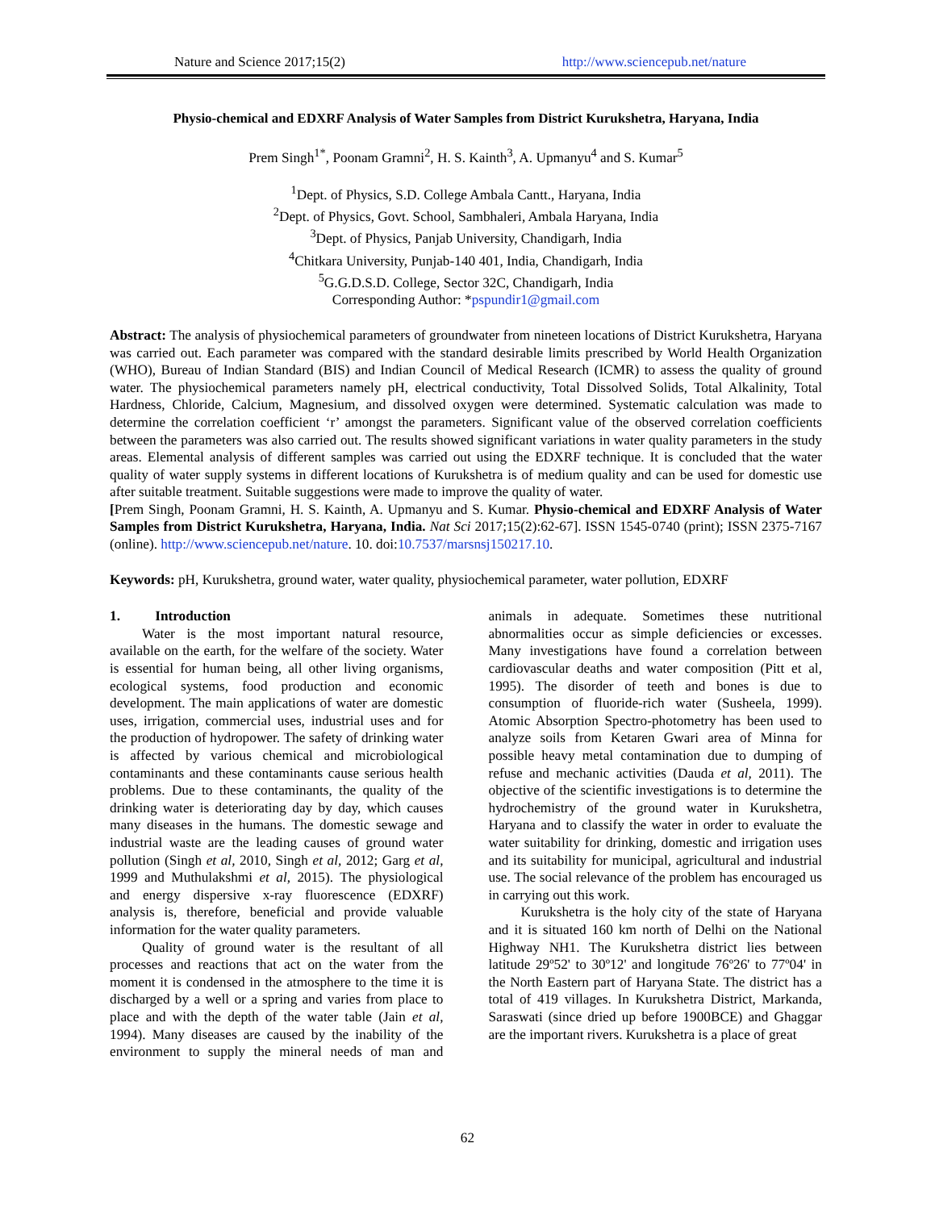Nature and Science 2017;15(2) http://www.sciencepub.net/nature
Physio-chemical and EDXRF Analysis of Water Samples from District Kurukshetra, Haryana, India
Prem Singh<sup>1*</sup>, Poonam Gramni<sup>2</sup>, H. S. Kainth<sup>3</sup>, A. Upmanyu<sup>4</sup> and S. Kumar<sup>5</sup>
<sup>1</sup> Dept. of Physics, S.D. College Ambala Cantt., Haryana, India
<sup>2</sup> Dept. of Physics, Govt. School, Sambhaleri, Ambala Haryana, India
<sup>3</sup> Dept. of Physics, Panjab University, Chandigarh, India
<sup>4</sup> Chitkara University, Punjab-140 401, India, Chandigarh, India
<sup>5</sup> G.G.D.S.D. College, Sector 32C, Chandigarh, India
Corresponding Author: *pspundir1@gmail.com
Abstract: The analysis of physiochemical parameters of groundwater from nineteen locations of District Kurukshetra, Haryana was carried out. Each parameter was compared with the standard desirable limits prescribed by World Health Organization (WHO), Bureau of Indian Standard (BIS) and Indian Council of Medical Research (ICMR) to assess the quality of ground water. The physiochemical parameters namely pH, electrical conductivity, Total Dissolved Solids, Total Alkalinity, Total Hardness, Chloride, Calcium, Magnesium, and dissolved oxygen were determined. Systematic calculation was made to determine the correlation coefficient ‘r’ amongst the parameters. Significant value of the observed correlation coefficients between the parameters was also carried out. The results showed significant variations in water quality parameters in the study areas. Elemental analysis of different samples was carried out using the EDXRF technique. It is concluded that the water quality of water supply systems in different locations of Kurukshetra is of medium quality and can be used for domestic use after suitable treatment. Suitable suggestions were made to improve the quality of water.
[Prem Singh, Poonam Gramni, H. S. Kainth, A. Upmanyu and S. Kumar. Physio-chemical and EDXRF Analysis of Water Samples from District Kurukshetra, Haryana, India. Nat Sci 2017;15(2):62-67]. ISSN 1545-0740 (print); ISSN 2375-7167 (online). http://www.sciencepub.net/nature. 10. doi:10.7537/marsnsj150217.10.
Keywords: pH, Kurukshetra, ground water, water quality, physiochemical parameter, water pollution, EDXRF
1. Introduction
Water is the most important natural resource, available on the earth, for the welfare of the society. Water is essential for human being, all other living organisms, ecological systems, food production and economic development. The main applications of water are domestic uses, irrigation, commercial uses, industrial uses and for the production of hydropower. The safety of drinking water is affected by various chemical and microbiological contaminants and these contaminants cause serious health problems. Due to these contaminants, the quality of the drinking water is deteriorating day by day, which causes many diseases in the humans. The domestic sewage and industrial waste are the leading causes of ground water pollution (Singh et al, 2010, Singh et al, 2012; Garg et al, 1999 and Muthulakshmi et al, 2015). The physiological and energy dispersive x-ray fluorescence (EDXRF) analysis is, therefore, beneficial and provide valuable information for the water quality parameters.
Quality of ground water is the resultant of all processes and reactions that act on the water from the moment it is condensed in the atmosphere to the time it is discharged by a well or a spring and varies from place to place and with the depth of the water table (Jain et al, 1994). Many diseases are caused by the inability of the environment to supply the mineral needs of man and animals in adequate. Sometimes these nutritional abnormalities occur as simple deficiencies or excesses. Many investigations have found a correlation between cardiovascular deaths and water composition (Pitt et al, 1995). The disorder of teeth and bones is due to consumption of fluoride-rich water (Susheela, 1999). Atomic Absorption Spectro-photometry has been used to analyze soils from Ketaren Gwari area of Minna for possible heavy metal contamination due to dumping of refuse and mechanic activities (Dauda et al, 2011). The objective of the scientific investigations is to determine the hydrochemistry of the ground water in Kurukshetra, Haryana and to classify the water in order to evaluate the water suitability for drinking, domestic and irrigation uses and its suitability for municipal, agricultural and industrial use. The social relevance of the problem has encouraged us in carrying out this work.
Kurukshetra is the holy city of the state of Haryana and it is situated 160 km north of Delhi on the National Highway NH1. The Kurukshetra district lies between latitude 29º52' to 30º12' and longitude 76º26' to 77º04' in the North Eastern part of Haryana State. The district has a total of 419 villages. In Kurukshetra District, Markanda, Saraswati (since dried up before 1900BCE) and Ghaggar are the important rivers. Kurukshetra is a place of great
62